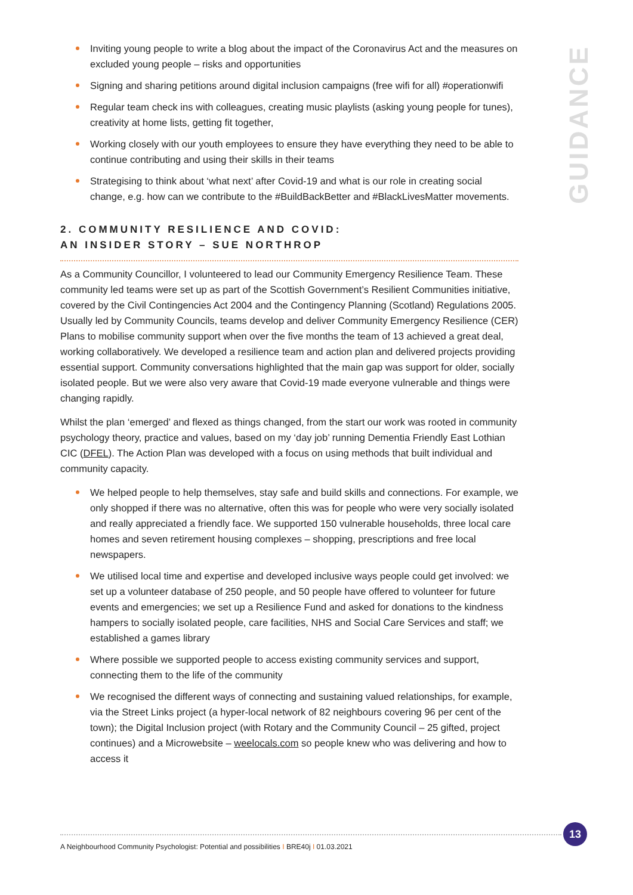GUIDANCE
Inviting young people to write a blog about the impact of the Coronavirus Act and the measures on excluded young people – risks and opportunities
Signing and sharing petitions around digital inclusion campaigns (free wifi for all) #operationwifi
Regular team check ins with colleagues, creating music playlists (asking young people for tunes), creativity at home lists, getting fit together,
Working closely with our youth employees to ensure they have everything they need to be able to continue contributing and using their skills in their teams
Strategising to think about ‘what next’ after Covid-19 and what is our role in creating social change, e.g. how can we contribute to the #BuildBackBetter and #BlackLivesMatter movements.
2. COMMUNITY RESILIENCE AND COVID:
AN INSIDER STORY – SUE NORTHROP
As a Community Councillor, I volunteered to lead our Community Emergency Resilience Team. These community led teams were set up as part of the Scottish Government’s Resilient Communities initiative, covered by the Civil Contingencies Act 2004 and the Contingency Planning (Scotland) Regulations 2005. Usually led by Community Councils, teams develop and deliver Community Emergency Resilience (CER) Plans to mobilise community support when over the five months the team of 13 achieved a great deal, working collaboratively. We developed a resilience team and action plan and delivered projects providing essential support. Community conversations highlighted that the main gap was support for older, socially isolated people. But we were also very aware that Covid-19 made everyone vulnerable and things were changing rapidly.
Whilst the plan ‘emerged’ and flexed as things changed, from the start our work was rooted in community psychology theory, practice and values, based on my ‘day job’ running Dementia Friendly East Lothian CIC (DFEL). The Action Plan was developed with a focus on using methods that built individual and community capacity.
We helped people to help themselves, stay safe and build skills and connections. For example, we only shopped if there was no alternative, often this was for people who were very socially isolated and really appreciated a friendly face. We supported 150 vulnerable households, three local care homes and seven retirement housing complexes – shopping, prescriptions and free local newspapers.
We utilised local time and expertise and developed inclusive ways people could get involved: we set up a volunteer database of 250 people, and 50 people have offered to volunteer for future events and emergencies; we set up a Resilience Fund and asked for donations to the kindness hampers to socially isolated people, care facilities, NHS and Social Care Services and staff; we established a games library
Where possible we supported people to access existing community services and support, connecting them to the life of the community
We recognised the different ways of connecting and sustaining valued relationships, for example, via the Street Links project (a hyper-local network of 82 neighbours covering 96 per cent of the town); the Digital Inclusion project (with Rotary and the Community Council – 25 gifted, project continues) and a Microwebsite – weelocals.com so people knew who was delivering and how to access it
A Neighbourhood Community Psychologist: Potential and possibilities I BRE40j I 01.03.2021
13